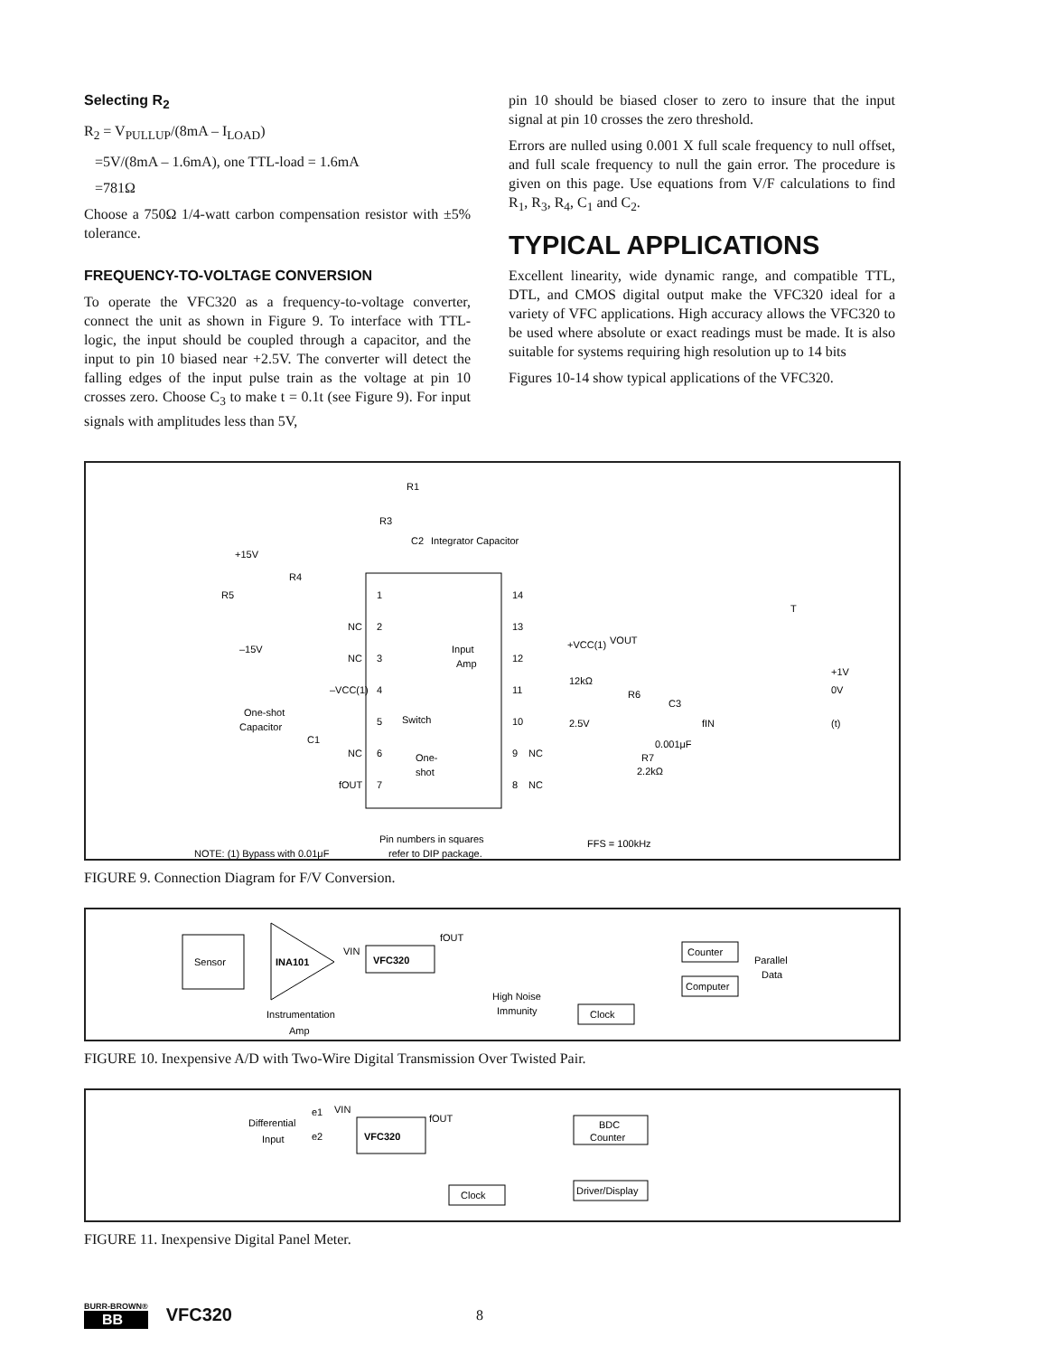Selecting R<sub>2</sub>
R<sub>2</sub> = V<sub>PULLUP</sub>/(8mA – I<sub>LOAD</sub>)
=5V/(8mA – 1.6mA), one TTL-load = 1.6mA
=781Ω
Choose a 750Ω 1/4-watt carbon compensation resistor with ±5% tolerance.
FREQUENCY-TO-VOLTAGE CONVERSION
To operate the VFC320 as a frequency-to-voltage converter, connect the unit as shown in Figure 9. To interface with TTL-logic, the input should be coupled through a capacitor, and the input to pin 10 biased near +2.5V. The converter will detect the falling edges of the input pulse train as the voltage at pin 10 crosses zero. Choose C<sub>3</sub> to make t = 0.1t (see Figure 9). For input signals with amplitudes less than 5V,
pin 10 should be biased closer to zero to insure that the input signal at pin 10 crosses the zero threshold.
Errors are nulled using 0.001 X full scale frequency to null offset, and full scale frequency to null the gain error. The procedure is given on this page. Use equations from V/F calculations to find R<sub>1</sub>, R<sub>3</sub>, R<sub>4</sub>, C<sub>1</sub> and C<sub>2</sub>.
TYPICAL APPLICATIONS
Excellent linearity, wide dynamic range, and compatible TTL, DTL, and CMOS digital output make the VFC320 ideal for a variety of VFC applications. High accuracy allows the VFC320 to be used where absolute or exact readings must be made. It is also suitable for systems requiring high resolution up to 14 bits
Figures 10-14 show typical applications of the VFC320.
R1
R3
C2
Integrator Capacitor
+15V
R4
R5
–15V
NC
NC
–VCC(1)
One-shot
Capacitor
C1
NC
fOUT
1
2
3
4
5
6
7
14
13
12
11
10
9
8
Input
Amp
Switch
One-
shot
NC
NC
+VCC(1)
VOUT
12kΩ
R6
2.5V
C3
fIN
0.001μF
R7
2.2kΩ
T
+1V
0V
(t)
Pin numbers in squares
refer to DIP package.
NOTE: (1) Bypass with 0.01μF
FFS = 100kHz
FIGURE 9. Connection Diagram for F/V Conversion.
Sensor
INA101
Instrumentation
Amp
VIN
VFC320
fOUT
High Noise
Immunity
Clock
Counter
Computer
Parallel
Data
FIGURE 10. Inexpensive A/D with Two-Wire Digital Transmission Over Twisted Pair.
Differential
Input
e1
e2
VIN
VFC320
fOUT
Clock
BDC
Counter
Driver/Display
FIGURE 11. Inexpensive Digital Panel Meter.
BURR-BROWN®
BB
VFC320 8